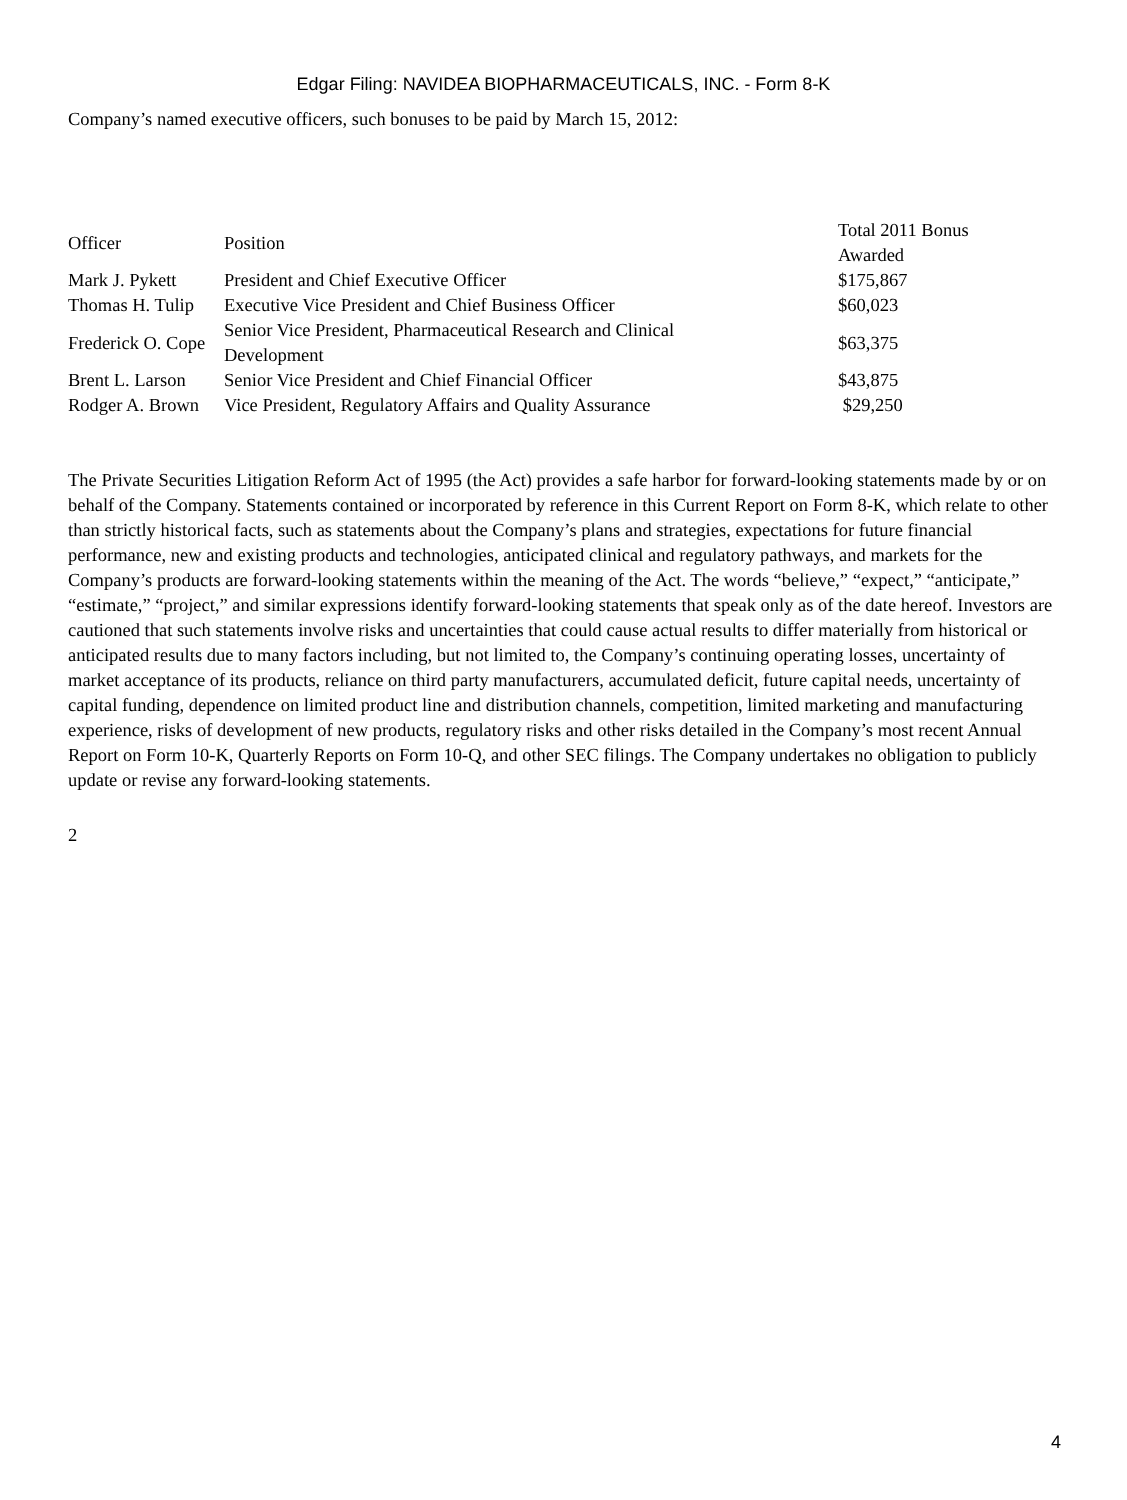Edgar Filing: NAVIDEA BIOPHARMACEUTICALS, INC. - Form 8-K
Company’s named executive officers, such bonuses to be paid by March 15, 2012:
| Officer | Position | Total 2011 Bonus Awarded |
| --- | --- | --- |
| Mark J. Pykett | President and Chief Executive Officer | $175,867 |
| Thomas H. Tulip | Executive Vice President and Chief Business Officer | $60,023 |
| Frederick O. Cope | Senior Vice President, Pharmaceutical Research and Clinical Development | $63,375 |
| Brent L. Larson | Senior Vice President and Chief Financial Officer | $43,875 |
| Rodger A. Brown | Vice President, Regulatory Affairs and Quality Assurance | $29,250 |
The Private Securities Litigation Reform Act of 1995 (the Act) provides a safe harbor for forward-looking statements made by or on behalf of the Company. Statements contained or incorporated by reference in this Current Report on Form 8-K, which relate to other than strictly historical facts, such as statements about the Company’s plans and strategies, expectations for future financial performance, new and existing products and technologies, anticipated clinical and regulatory pathways, and markets for the Company’s products are forward-looking statements within the meaning of the Act. The words “believe,” “expect,” “anticipate,” “estimate,” “project,” and similar expressions identify forward-looking statements that speak only as of the date hereof. Investors are cautioned that such statements involve risks and uncertainties that could cause actual results to differ materially from historical or anticipated results due to many factors including, but not limited to, the Company’s continuing operating losses, uncertainty of market acceptance of its products, reliance on third party manufacturers, accumulated deficit, future capital needs, uncertainty of capital funding, dependence on limited product line and distribution channels, competition, limited marketing and manufacturing experience, risks of development of new products, regulatory risks and other risks detailed in the Company’s most recent Annual Report on Form 10-K, Quarterly Reports on Form 10-Q, and other SEC filings. The Company undertakes no obligation to publicly update or revise any forward-looking statements.
2
4